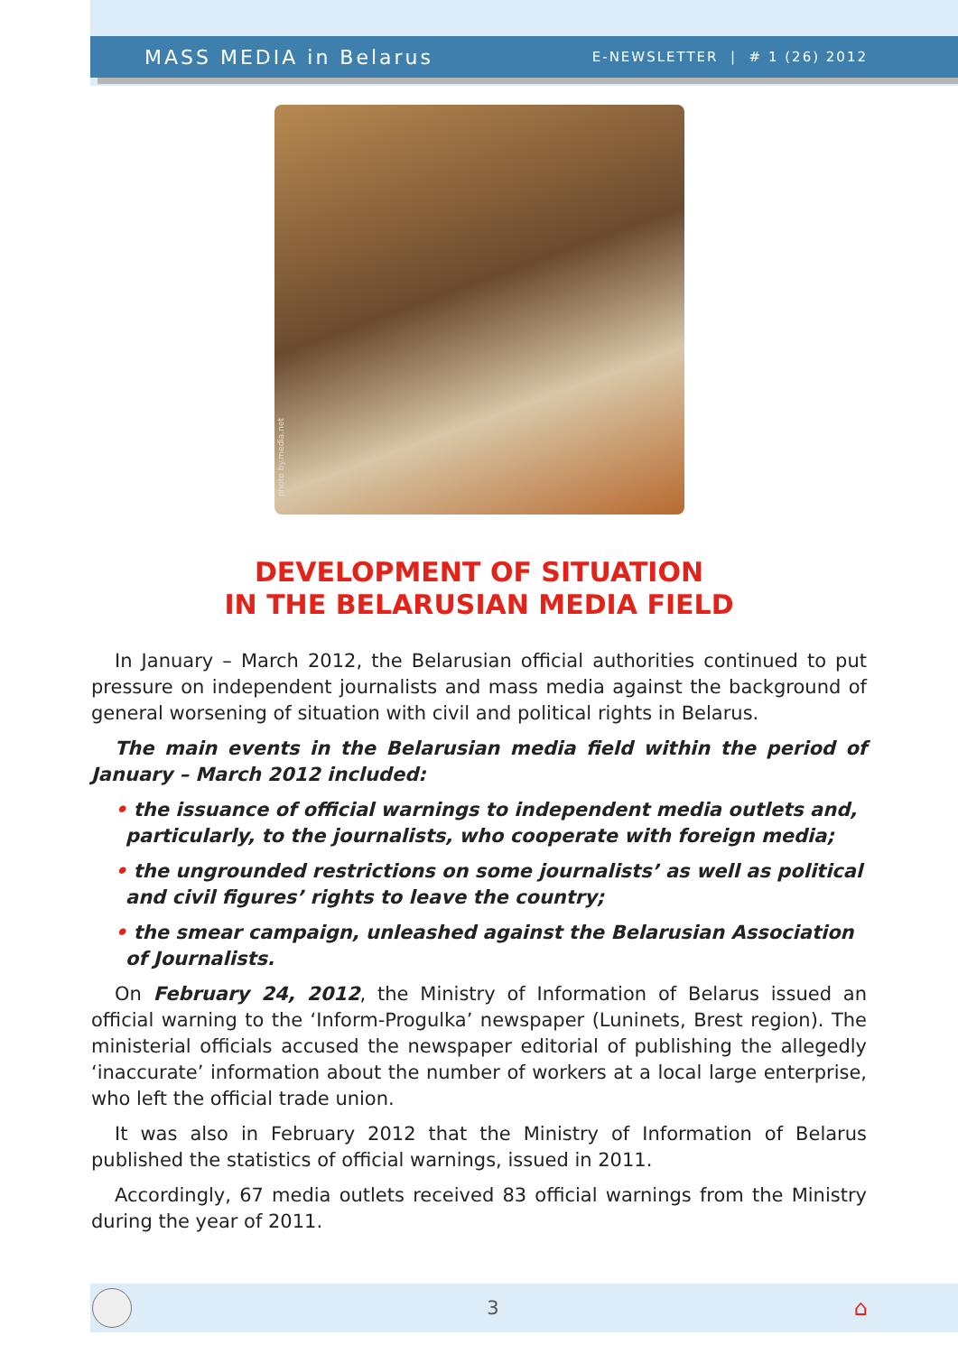MASS MEDIA in Belarus
E-NEWSLETTER | # 1 (26) 2012
photo by.media.net
DEVELOPMENT OF SITUATION
IN THE BELARUSIAN MEDIA FIELD
In January – March 2012, the Belarusian official authorities continued to put pressure on independent journalists and mass media against the background of general worsening of situation with civil and political rights in Belarus.
The main events in the Belarusian media field within the period of January – March 2012 included:
• the issuance of official warnings to independent media outlets and, particularly, to the journalists, who cooperate with foreign media;
• the ungrounded restrictions on some journalists’ as well as political and civil figures’ rights to leave the country;
• the smear campaign, unleashed against the Belarusian Association of Journalists.
On February 24, 2012, the Ministry of Information of Belarus issued an official warning to the ‘Inform-Progulka’ newspaper (Luninets, Brest region). The ministerial officials accused the newspaper editorial of publishing the allegedly ‘inaccurate’ information about the number of workers at a local large enterprise, who left the official trade union.
It was also in February 2012 that the Ministry of Information of Belarus published the statistics of official warnings, issued in 2011.
Accordingly, 67 media outlets received 83 official warnings from the Ministry during the year of 2011.
3 ⌂